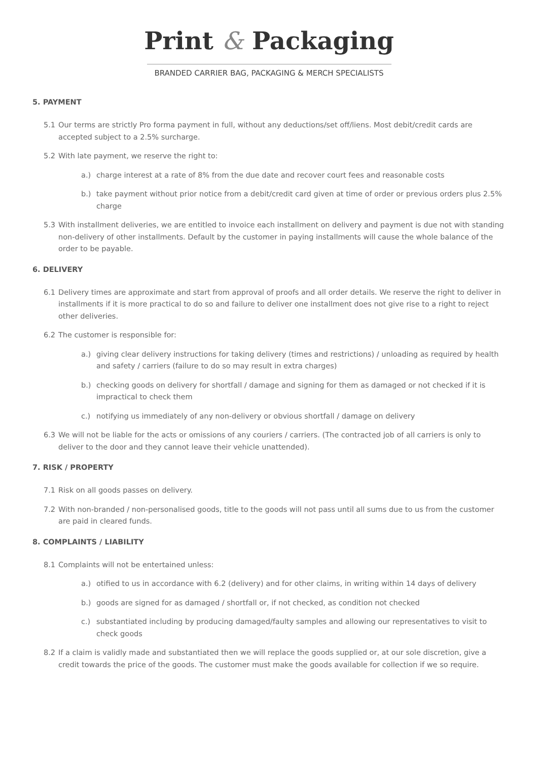Print & Packaging
BRANDED CARRIER BAG, PACKAGING & MERCH SPECIALISTS
5. PAYMENT
5.1 Our terms are strictly Pro forma payment in full, without any deductions/set off/liens. Most debit/credit cards are accepted subject to a 2.5% surcharge.
5.2 With late payment, we reserve the right to:
a.) charge interest at a rate of 8% from the due date and recover court fees and reasonable costs
b.) take payment without prior notice from a debit/credit card given at time of order or previous orders plus 2.5% charge
5.3 With installment deliveries, we are entitled to invoice each installment on delivery and payment is due not with standing non-delivery of other installments. Default by the customer in paying installments will cause the whole balance of the order to be payable.
6. DELIVERY
6.1 Delivery times are approximate and start from approval of proofs and all order details. We reserve the right to deliver in installments if it is more practical to do so and failure to deliver one installment does not give rise to a right to reject other deliveries.
6.2 The customer is responsible for:
a.) giving clear delivery instructions for taking delivery (times and restrictions) / unloading as required by health and safety / carriers (failure to do so may result in extra charges)
b.) checking goods on delivery for shortfall / damage and signing for them as damaged or not checked if it is impractical to check them
c.) notifying us immediately of any non-delivery or obvious shortfall / damage on delivery
6.3 We will not be liable for the acts or omissions of any couriers / carriers. (The contracted job of all carriers is only to deliver to the door and they cannot leave their vehicle unattended).
7. RISK / PROPERTY
7.1 Risk on all goods passes on delivery.
7.2 With non-branded / non-personalised goods, title to the goods will not pass until all sums due to us from the customer are paid in cleared funds.
8. COMPLAINTS / LIABILITY
8.1 Complaints will not be entertained unless:
a.) otified to us in accordance with 6.2 (delivery) and for other claims, in writing within 14 days of delivery
b.) goods are signed for as damaged / shortfall or, if not checked, as condition not checked
c.) substantiated including by producing damaged/faulty samples and allowing our representatives to visit to check goods
8.2 If a claim is validly made and substantiated then we will replace the goods supplied or, at our sole discretion, give a credit towards the price of the goods. The customer must make the goods available for collection if we so require.